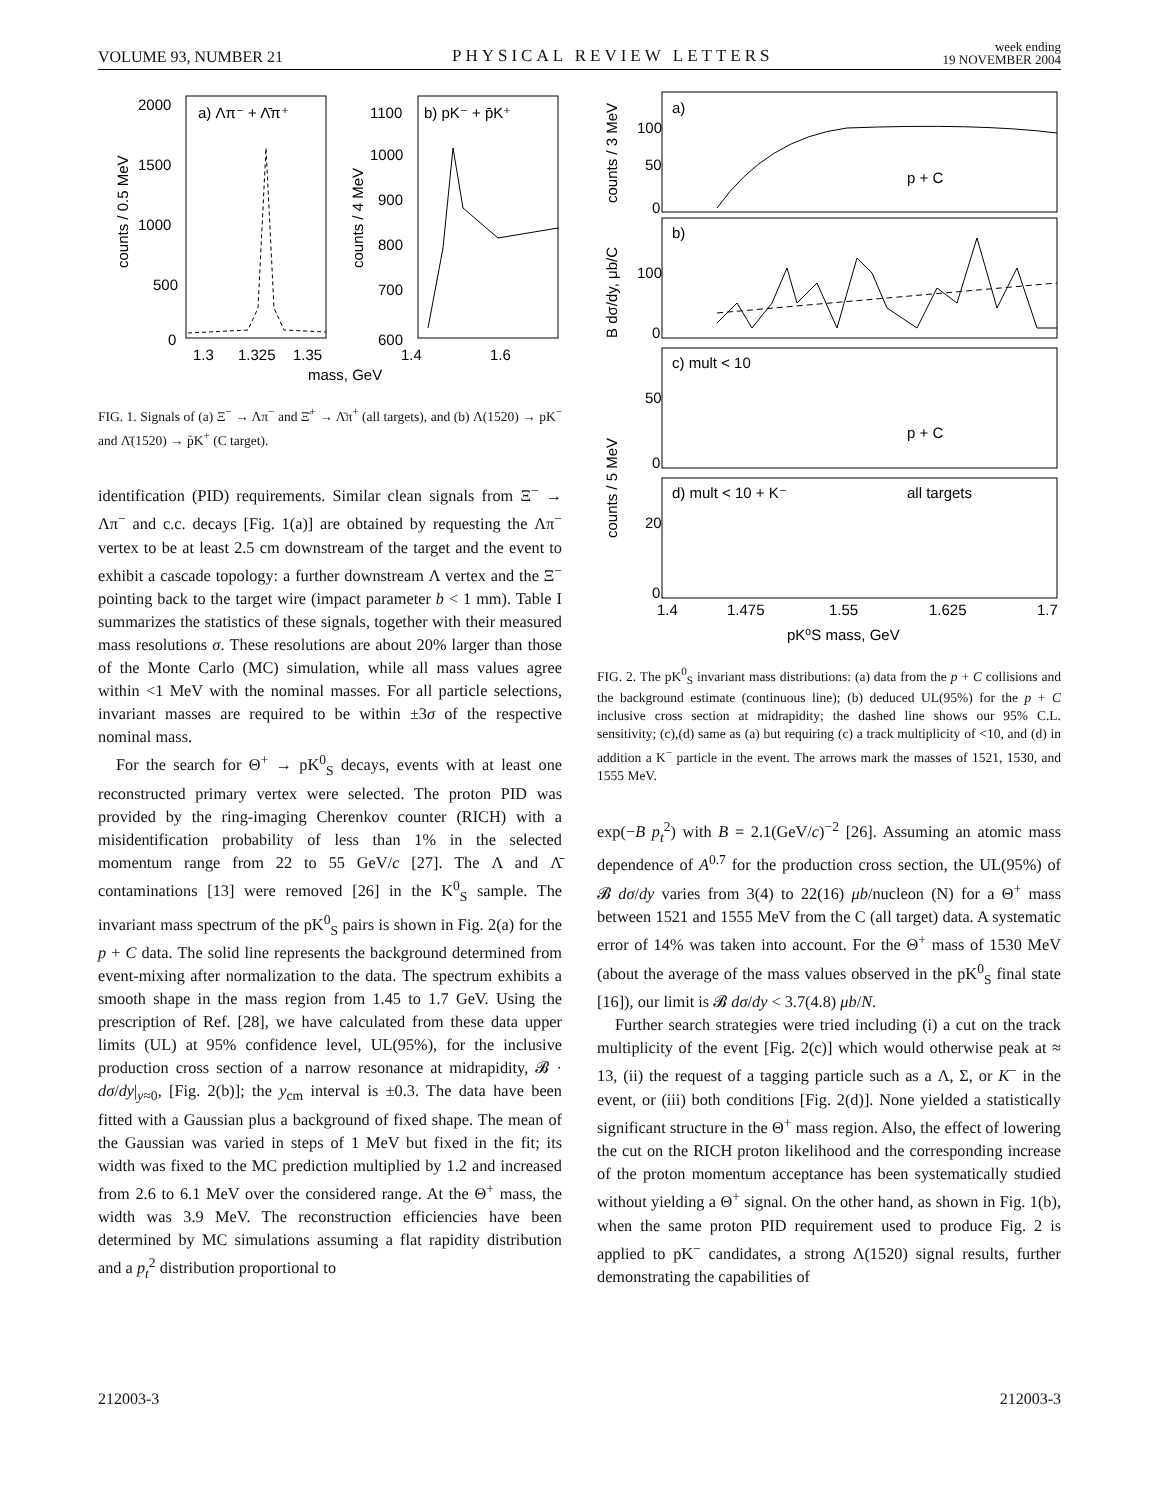VOLUME 93, NUMBER 21 PHYSICAL REVIEW LETTERS week ending
19 NOVEMBER 2004
2000
1500
1000
500
0
a) Λπ⁻ + Λ̄π⁺
1.3
1.325
1.35
b) pK⁻ + p̄K⁺
1100
1000
900
800
700
600
1.4
1.6
mass, GeV
counts / 0.5 MeV
counts / 4 MeV
FIG. 1. Signals of (a) Ξ<sup>−</sup> → Λπ<sup>−</sup> and Ξ̄<sup>+</sup> → Λ̄π<sup>+</sup> (all targets), and (b) Λ(1520) → pK<sup>−</sup> and Λ̄(1520) → p̄K<sup>+</sup> (C target).
identification (PID) requirements. Similar clean signals from Ξ<sup>−</sup> → Λπ<sup>−</sup> and c.c. decays [Fig. 1(a)] are obtained by requesting the Λπ<sup>−</sup> vertex to be at least 2.5 cm downstream of the target and the event to exhibit a cascade topology: a further downstream Λ vertex and the Ξ<sup>−</sup> pointing back to the target wire (impact parameter b < 1 mm). Table I summarizes the statistics of these signals, together with their measured mass resolutions σ. These resolutions are about 20% larger than those of the Monte Carlo (MC) simulation, while all mass values agree within <1 MeV with the nominal masses. For all particle selections, invariant masses are required to be within ±3σ of the respective nominal mass.
For the search for Θ<sup>+</sup> → pK<sup>0</sup><sub>S</sub> decays, events with at least one reconstructed primary vertex were selected. The proton PID was provided by the ring-imaging Cherenkov counter (RICH) with a misidentification probability of less than 1% in the selected momentum range from 22 to 55 GeV/c [27]. The Λ and Λ̄ contaminations [13] were removed [26] in the K<sup>0</sup><sub>S</sub> sample. The invariant mass spectrum of the pK<sup>0</sup><sub>S</sub> pairs is shown in Fig. 2(a) for the p + C data. The solid line represents the background determined from event-mixing after normalization to the data. The spectrum exhibits a smooth shape in the mass region from 1.45 to 1.7 GeV. Using the prescription of Ref. [28], we have calculated from these data upper limits (UL) at 95% confidence level, UL(95%), for the inclusive production cross section of a narrow resonance at midrapidity, 𝓑 · dσ/dy|<sub>y≈0</sub>, [Fig. 2(b)]; the y<sub>cm</sub> interval is ±0.3. The data have been fitted with a Gaussian plus a background of fixed shape. The mean of the Gaussian was varied in steps of 1 MeV but fixed in the fit; its width was fixed to the MC prediction multiplied by 1.2 and increased from 2.6 to 6.1 MeV over the considered range. At the Θ<sup>+</sup> mass, the width was 3.9 MeV. The reconstruction efficiencies have been determined by MC simulations assuming a flat rapidity distribution and a p<sub>t</sub><sup>2</sup> distribution proportional to
a)
p + C
100
50
0
b)
100
0
c) mult < 10
p + C
50
0
d) mult < 10 + K⁻
all targets
20
0
1.4
1.475
1.55
1.625
1.7
pK⁰S mass, GeV
counts / 3 MeV
B dσ/dy, μb/C
counts / 5 MeV
FIG. 2. The pK<sup>0</sup><sub>S</sub> invariant mass distributions: (a) data from the p + C collisions and the background estimate (continuous line); (b) deduced UL(95%) for the p + C inclusive cross section at midrapidity; the dashed line shows our 95% C.L. sensitivity; (c),(d) same as (a) but requiring (c) a track multiplicity of <10, and (d) in addition a K<sup>−</sup> particle in the event. The arrows mark the masses of 1521, 1530, and 1555 MeV.
exp(−B p<sub>t</sub><sup>2</sup>) with B = 2.1(GeV/c)<sup>−2</sup> [26]. Assuming an atomic mass dependence of A<sup>0.7</sup> for the production cross section, the UL(95%) of 𝓑 dσ/dy varies from 3(4) to 22(16) μb/nucleon (N) for a Θ<sup>+</sup> mass between 1521 and 1555 MeV from the C (all target) data. A systematic error of 14% was taken into account. For the Θ<sup>+</sup> mass of 1530 MeV (about the average of the mass values observed in the pK<sup>0</sup><sub>S</sub> final state [16]), our limit is 𝓑 dσ/dy < 3.7(4.8) μb/N.
Further search strategies were tried including (i) a cut on the track multiplicity of the event [Fig. 2(c)] which would otherwise peak at ≈ 13, (ii) the request of a tagging particle such as a Λ, Σ, or K<sup>−</sup> in the event, or (iii) both conditions [Fig. 2(d)]. None yielded a statistically significant structure in the Θ<sup>+</sup> mass region. Also, the effect of lowering the cut on the RICH proton likelihood and the corresponding increase of the proton momentum acceptance has been systematically studied without yielding a Θ<sup>+</sup> signal. On the other hand, as shown in Fig. 1(b), when the same proton PID requirement used to produce Fig. 2 is applied to pK<sup>−</sup> candidates, a strong Λ(1520) signal results, further demonstrating the capabilities of
212003-3 212003-3